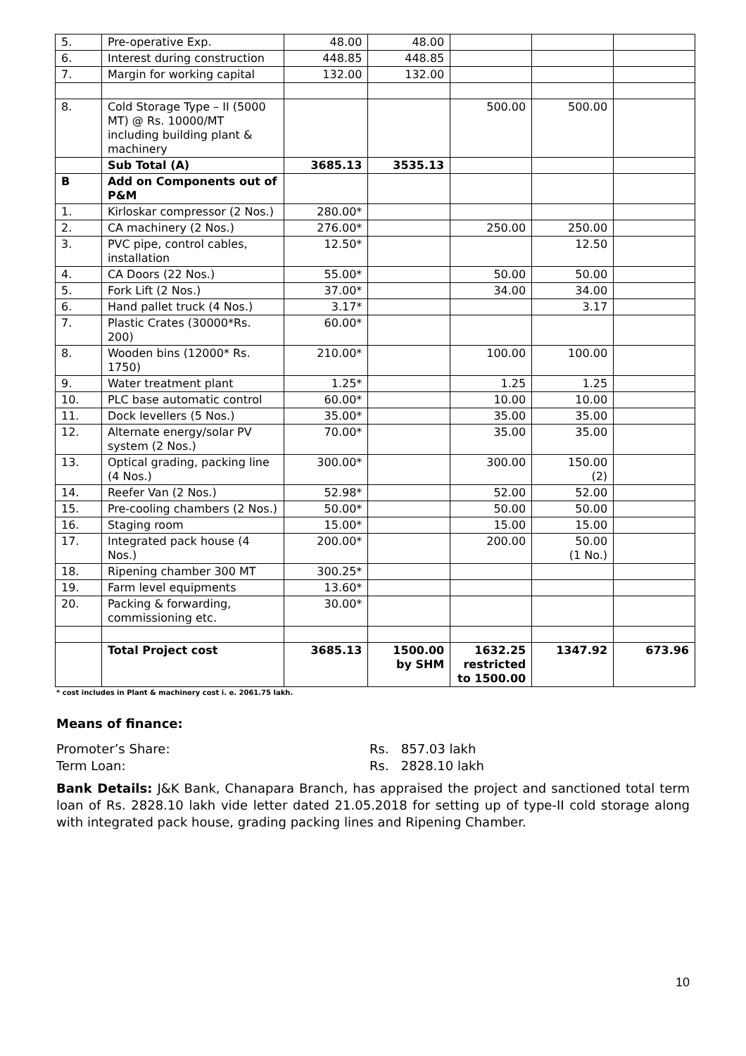| 5. | Pre-operative Exp. | 48.00 | 48.00 | | | |
| 6. | Interest during construction | 448.85 | 448.85 | | | |
| 7. | Margin for working capital | 132.00 | 132.00 | | | |
| 8. | Cold Storage Type – II (5000 MT) @ Rs. 10000/MT including building plant & machinery | | | 500.00 | 500.00 | |
| | Sub Total (A) | 3685.13 | 3535.13 | | | |
| B | Add on Components out of P&M | | | | | |
| 1. | Kirloskar compressor (2 Nos.) | 280.00* | | | | |
| 2. | CA machinery (2 Nos.) | 276.00* | | 250.00 | 250.00 | |
| 3. | PVC pipe, control cables, installation | 12.50* | | | 12.50 | |
| 4. | CA Doors (22 Nos.) | 55.00* | | 50.00 | 50.00 | |
| 5. | Fork Lift (2 Nos.) | 37.00* | | 34.00 | 34.00 | |
| 6. | Hand pallet truck (4 Nos.) | 3.17* | | | 3.17 | |
| 7. | Plastic Crates (30000*Rs. 200) | 60.00* | | | | |
| 8. | Wooden bins (12000* Rs. 1750) | 210.00* | | 100.00 | 100.00 | |
| 9. | Water treatment plant | 1.25* | | 1.25 | 1.25 | |
| 10. | PLC base automatic control | 60.00* | | 10.00 | 10.00 | |
| 11. | Dock levellers (5 Nos.) | 35.00* | | 35.00 | 35.00 | |
| 12. | Alternate energy/solar PV system (2 Nos.) | 70.00* | | 35.00 | 35.00 | |
| 13. | Optical grading, packing line (4 Nos.) | 300.00* | | 300.00 | 150.00 (2) | |
| 14. | Reefer Van (2 Nos.) | 52.98* | | 52.00 | 52.00 | |
| 15. | Pre-cooling chambers (2 Nos.) | 50.00* | | 50.00 | 50.00 | |
| 16. | Staging room | 15.00* | | 15.00 | 15.00 | |
| 17. | Integrated pack house (4 Nos.) | 200.00* | | 200.00 | 50.00 (1 No.) | |
| 18. | Ripening chamber 300 MT | 300.25* | | | | |
| 19. | Farm level equipments | 13.60* | | | | |
| 20. | Packing & forwarding, commissioning etc. | 30.00* | | | | |
| | Total Project cost | 3685.13 | 1500.00 by SHM | 1632.25 restricted to 1500.00 | 1347.92 | 673.96 |
* cost includes in Plant & machinery cost i. e. 2061.75 lakh.
Means of finance:
Promoter’s Share: Rs. 857.03 lakh
Term Loan: Rs. 2828.10 lakh
Bank Details: J&K Bank, Chanapara Branch, has appraised the project and sanctioned total term loan of Rs. 2828.10 lakh vide letter dated 21.05.2018 for setting up of type-II cold storage along with integrated pack house, grading packing lines and Ripening Chamber.
10